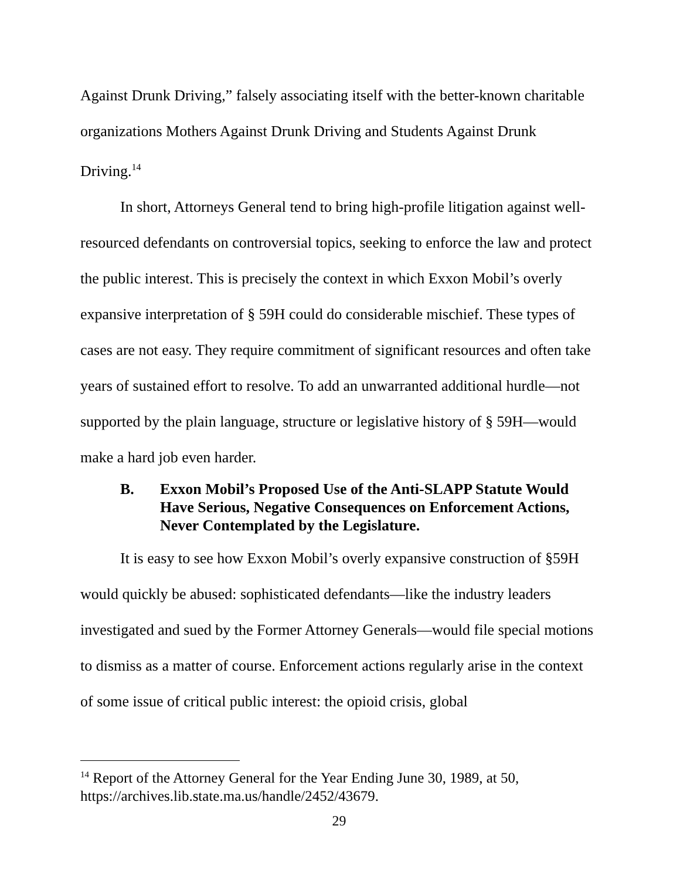Against Drunk Driving,” falsely associating itself with the better-known charitable organizations Mothers Against Drunk Driving and Students Against Drunk Driving.<sup>14</sup>
In short, Attorneys General tend to bring high-profile litigation against well-resourced defendants on controversial topics, seeking to enforce the law and protect the public interest. This is precisely the context in which Exxon Mobil’s overly expansive interpretation of § 59H could do considerable mischief. These types of cases are not easy. They require commitment of significant resources and often take years of sustained effort to resolve. To add an unwarranted additional hurdle—not supported by the plain language, structure or legislative history of § 59H—would make a hard job even harder.
B. Exxon Mobil’s Proposed Use of the Anti-SLAPP Statute Would Have Serious, Negative Consequences on Enforcement Actions, Never Contemplated by the Legislature.
It is easy to see how Exxon Mobil’s overly expansive construction of §59H would quickly be abused: sophisticated defendants—like the industry leaders investigated and sued by the Former Attorney Generals—would file special motions to dismiss as a matter of course. Enforcement actions regularly arise in the context of some issue of critical public interest: the opioid crisis, global
<sup>14</sup> Report of the Attorney General for the Year Ending June 30, 1989, at 50, https://archives.lib.state.ma.us/handle/2452/43679.
29